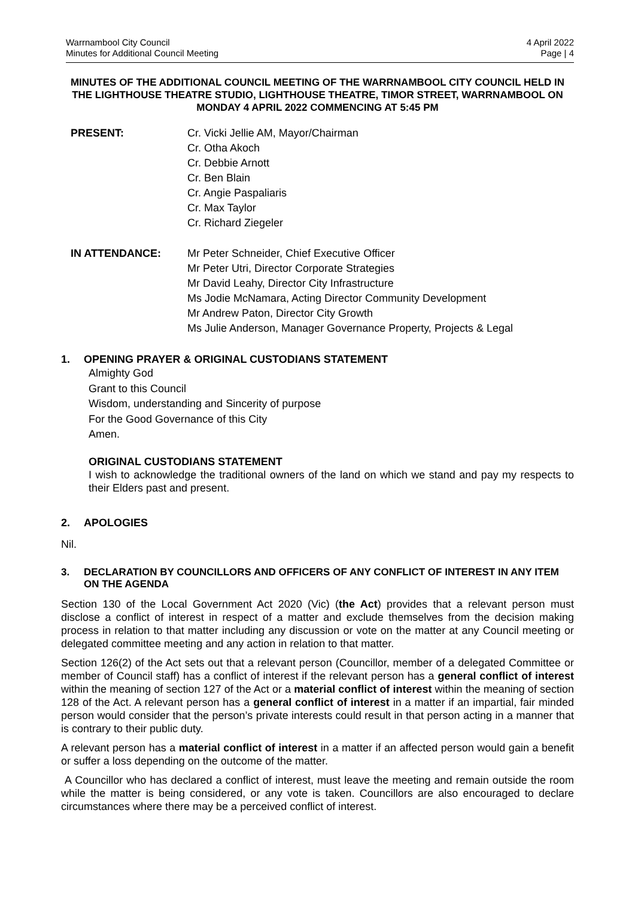Warrnambool City Council
Minutes for Additional Council Meeting
4 April 2022
Page | 4
MINUTES OF THE ADDITIONAL COUNCIL MEETING OF THE WARRNAMBOOL CITY COUNCIL HELD IN THE LIGHTHOUSE THEATRE STUDIO, LIGHTHOUSE THEATRE, TIMOR STREET, WARRNAMBOOL ON MONDAY 4 APRIL 2022 COMMENCING AT 5:45 PM
PRESENT: Cr. Vicki Jellie AM, Mayor/Chairman
Cr. Otha Akoch
Cr. Debbie Arnott
Cr. Ben Blain
Cr. Angie Paspaliaris
Cr. Max Taylor
Cr. Richard Ziegeler
IN ATTENDANCE: Mr Peter Schneider, Chief Executive Officer
Mr Peter Utri, Director Corporate Strategies
Mr David Leahy, Director City Infrastructure
Ms Jodie McNamara, Acting Director Community Development
Mr Andrew Paton, Director City Growth
Ms Julie Anderson, Manager Governance Property, Projects & Legal
1. OPENING PRAYER & ORIGINAL CUSTODIANS STATEMENT
Almighty God
Grant to this Council
Wisdom, understanding and Sincerity of purpose
For the Good Governance of this City
Amen.
ORIGINAL CUSTODIANS STATEMENT
I wish to acknowledge the traditional owners of the land on which we stand and pay my respects to their Elders past and present.
2. APOLOGIES
Nil.
3. DECLARATION BY COUNCILLORS AND OFFICERS OF ANY CONFLICT OF INTEREST IN ANY ITEM ON THE AGENDA
Section 130 of the Local Government Act 2020 (Vic) (the Act) provides that a relevant person must disclose a conflict of interest in respect of a matter and exclude themselves from the decision making process in relation to that matter including any discussion or vote on the matter at any Council meeting or delegated committee meeting and any action in relation to that matter.
Section 126(2) of the Act sets out that a relevant person (Councillor, member of a delegated Committee or member of Council staff) has a conflict of interest if the relevant person has a general conflict of interest within the meaning of section 127 of the Act or a material conflict of interest within the meaning of section 128 of the Act. A relevant person has a general conflict of interest in a matter if an impartial, fair minded person would consider that the person’s private interests could result in that person acting in a manner that is contrary to their public duty.
A relevant person has a material conflict of interest in a matter if an affected person would gain a benefit or suffer a loss depending on the outcome of the matter.
A Councillor who has declared a conflict of interest, must leave the meeting and remain outside the room while the matter is being considered, or any vote is taken. Councillors are also encouraged to declare circumstances where there may be a perceived conflict of interest.